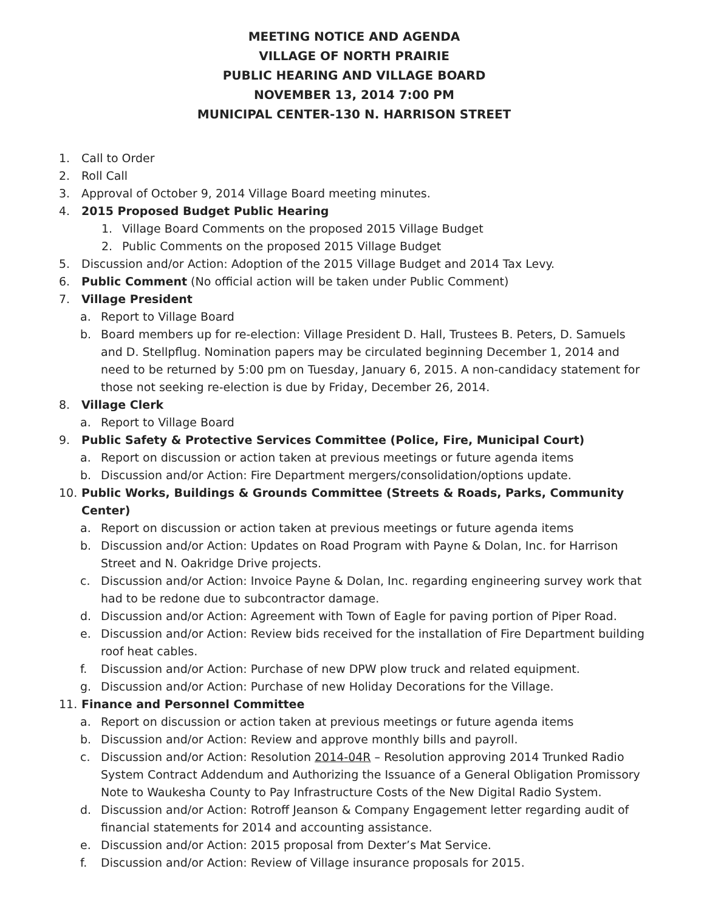MEETING NOTICE AND AGENDA
VILLAGE OF NORTH PRAIRIE
PUBLIC HEARING AND VILLAGE BOARD
NOVEMBER 13, 2014 7:00 PM
MUNICIPAL CENTER-130 N. HARRISON STREET
1. Call to Order
2. Roll Call
3. Approval of October 9, 2014 Village Board meeting minutes.
4. 2015 Proposed Budget Public Hearing
1. Village Board Comments on the proposed 2015 Village Budget
2. Public Comments on the proposed 2015 Village Budget
5. Discussion and/or Action: Adoption of the 2015 Village Budget and 2014 Tax Levy.
6. Public Comment (No official action will be taken under Public Comment)
7. Village President
a. Report to Village Board
b. Board members up for re-election: Village President D. Hall, Trustees B. Peters, D. Samuels and D. Stellpflug. Nomination papers may be circulated beginning December 1, 2014 and need to be returned by 5:00 pm on Tuesday, January 6, 2015. A non-candidacy statement for those not seeking re-election is due by Friday, December 26, 2014.
8. Village Clerk
a. Report to Village Board
9. Public Safety & Protective Services Committee (Police, Fire, Municipal Court)
a. Report on discussion or action taken at previous meetings or future agenda items
b. Discussion and/or Action: Fire Department mergers/consolidation/options update.
10. Public Works, Buildings & Grounds Committee (Streets & Roads, Parks, Community Center)
a. Report on discussion or action taken at previous meetings or future agenda items
b. Discussion and/or Action: Updates on Road Program with Payne & Dolan, Inc. for Harrison Street and N. Oakridge Drive projects.
c. Discussion and/or Action: Invoice Payne & Dolan, Inc. regarding engineering survey work that had to be redone due to subcontractor damage.
d. Discussion and/or Action: Agreement with Town of Eagle for paving portion of Piper Road.
e. Discussion and/or Action: Review bids received for the installation of Fire Department building roof heat cables.
f. Discussion and/or Action: Purchase of new DPW plow truck and related equipment.
g. Discussion and/or Action: Purchase of new Holiday Decorations for the Village.
11. Finance and Personnel Committee
a. Report on discussion or action taken at previous meetings or future agenda items
b. Discussion and/or Action: Review and approve monthly bills and payroll.
c. Discussion and/or Action: Resolution 2014-04R – Resolution approving 2014 Trunked Radio System Contract Addendum and Authorizing the Issuance of a General Obligation Promissory Note to Waukesha County to Pay Infrastructure Costs of the New Digital Radio System.
d. Discussion and/or Action: Rotroff Jeanson & Company Engagement letter regarding audit of financial statements for 2014 and accounting assistance.
e. Discussion and/or Action: 2015 proposal from Dexter’s Mat Service.
f. Discussion and/or Action: Review of Village insurance proposals for 2015.